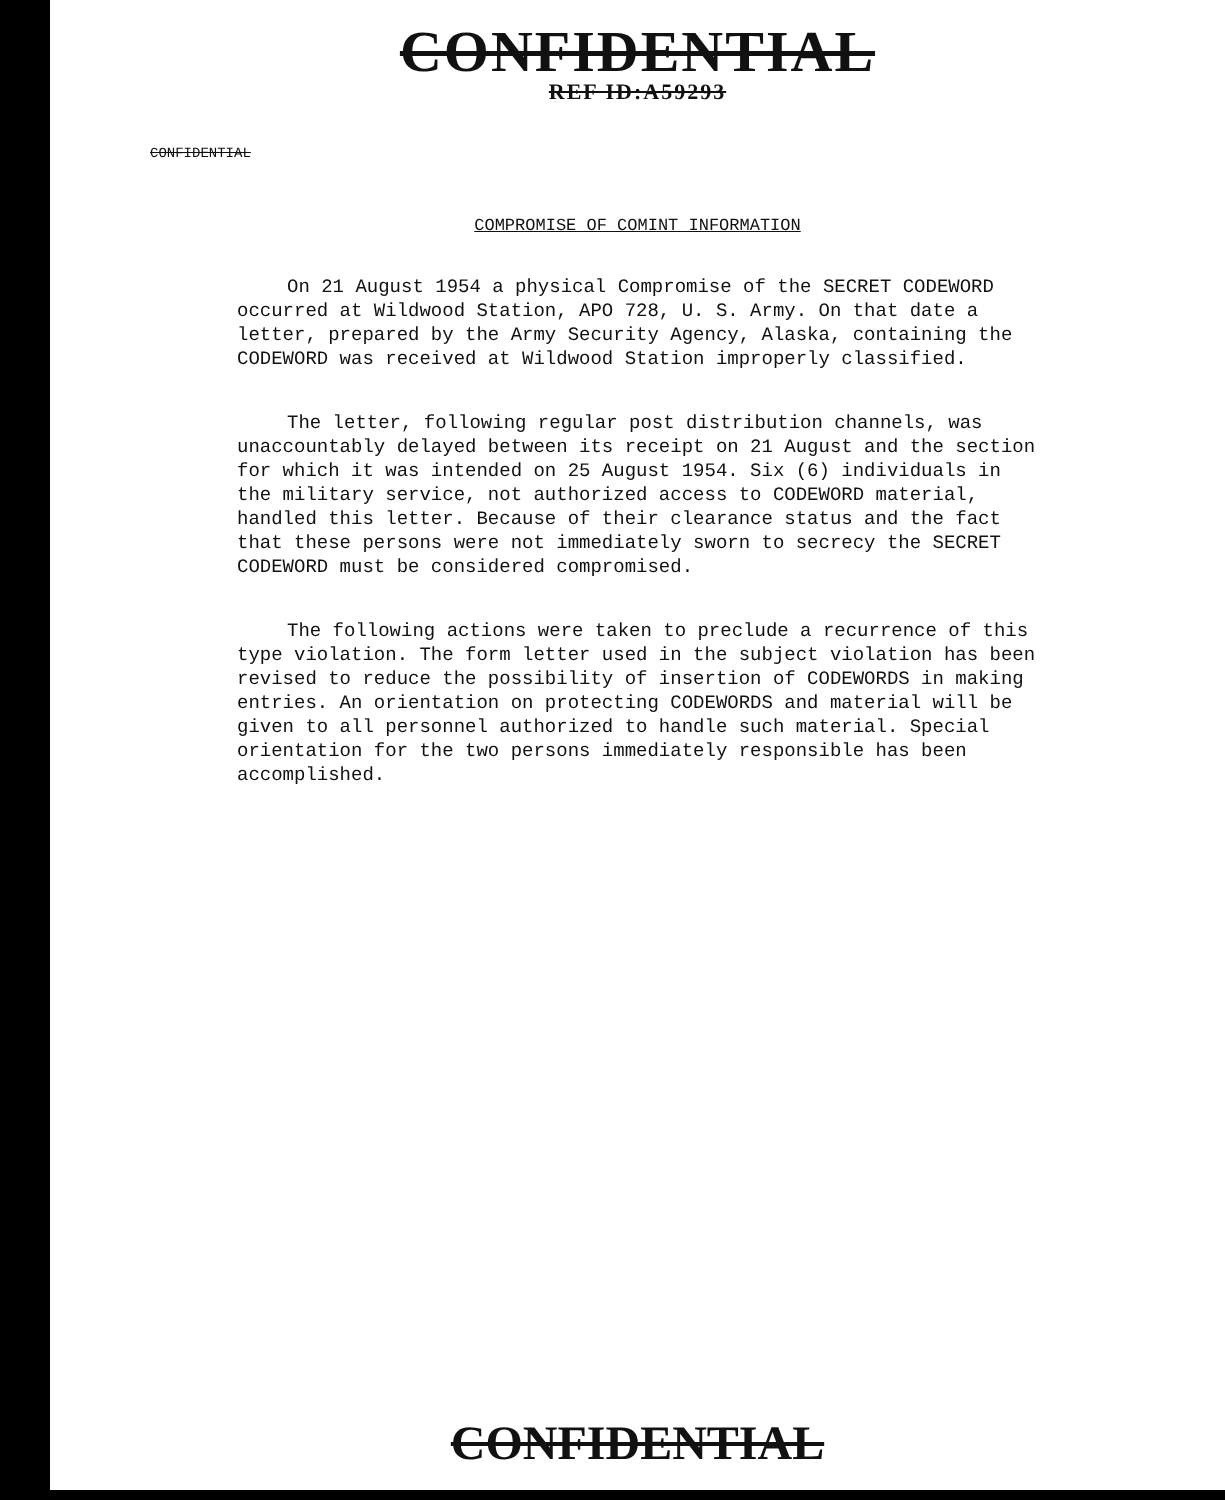CONFIDENTIAL
REF ID:A59293
CONFIDENTIAL
COMPROMISE OF COMINT INFORMATION
On 21 August 1954 a physical Compromise of the SECRET CODEWORD occurred at Wildwood Station, APO 728, U. S. Army. On that date a letter, prepared by the Army Security Agency, Alaska, containing the CODEWORD was received at Wildwood Station improperly classified.
The letter, following regular post distribution channels, was unaccountably delayed between its receipt on 21 August and the section for which it was intended on 25 August 1954. Six (6) individuals in the military service, not authorized access to CODEWORD material, handled this letter. Because of their clearance status and the fact that these persons were not immediately sworn to secrecy the SECRET CODEWORD must be considered compromised.
The following actions were taken to preclude a recurrence of this type violation. The form letter used in the subject violation has been revised to reduce the possibility of insertion of CODEWORDS in making entries. An orientation on protecting CODEWORDS and material will be given to all personnel authorized to handle such material. Special orientation for the two persons immediately responsible has been accomplished.
CONFIDENTIAL